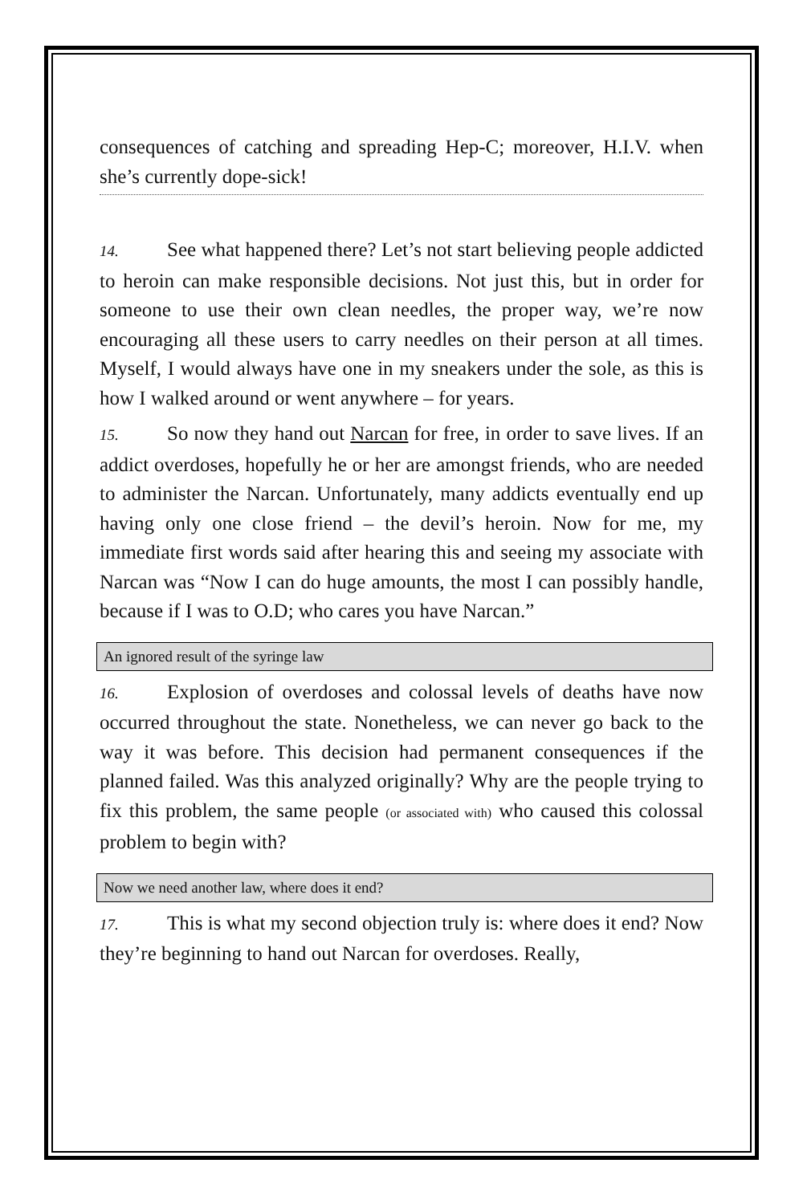consequences of catching and spreading Hep-C; moreover, H.I.V. when she’s currently dope-sick!
14. See what happened there? Let’s not start believing people addicted to heroin can make responsible decisions. Not just this, but in order for someone to use their own clean needles, the proper way, we’re now encouraging all these users to carry needles on their person at all times. Myself, I would always have one in my sneakers under the sole, as this is how I walked around or went anywhere – for years.
15. So now they hand out Narcan for free, in order to save lives. If an addict overdoses, hopefully he or her are amongst friends, who are needed to administer the Narcan. Unfortunately, many addicts eventually end up having only one close friend – the devil’s heroin. Now for me, my immediate first words said after hearing this and seeing my associate with Narcan was “Now I can do huge amounts, the most I can possibly handle, because if I was to O.D; who cares you have Narcan.”
An ignored result of the syringe law
16. Explosion of overdoses and colossal levels of deaths have now occurred throughout the state. Nonetheless, we can never go back to the way it was before. This decision had permanent consequences if the planned failed. Was this analyzed originally? Why are the people trying to fix this problem, the same people (or associated with) who caused this colossal problem to begin with?
Now we need another law, where does it end?
17. This is what my second objection truly is: where does it end? Now they’re beginning to hand out Narcan for overdoses. Really,